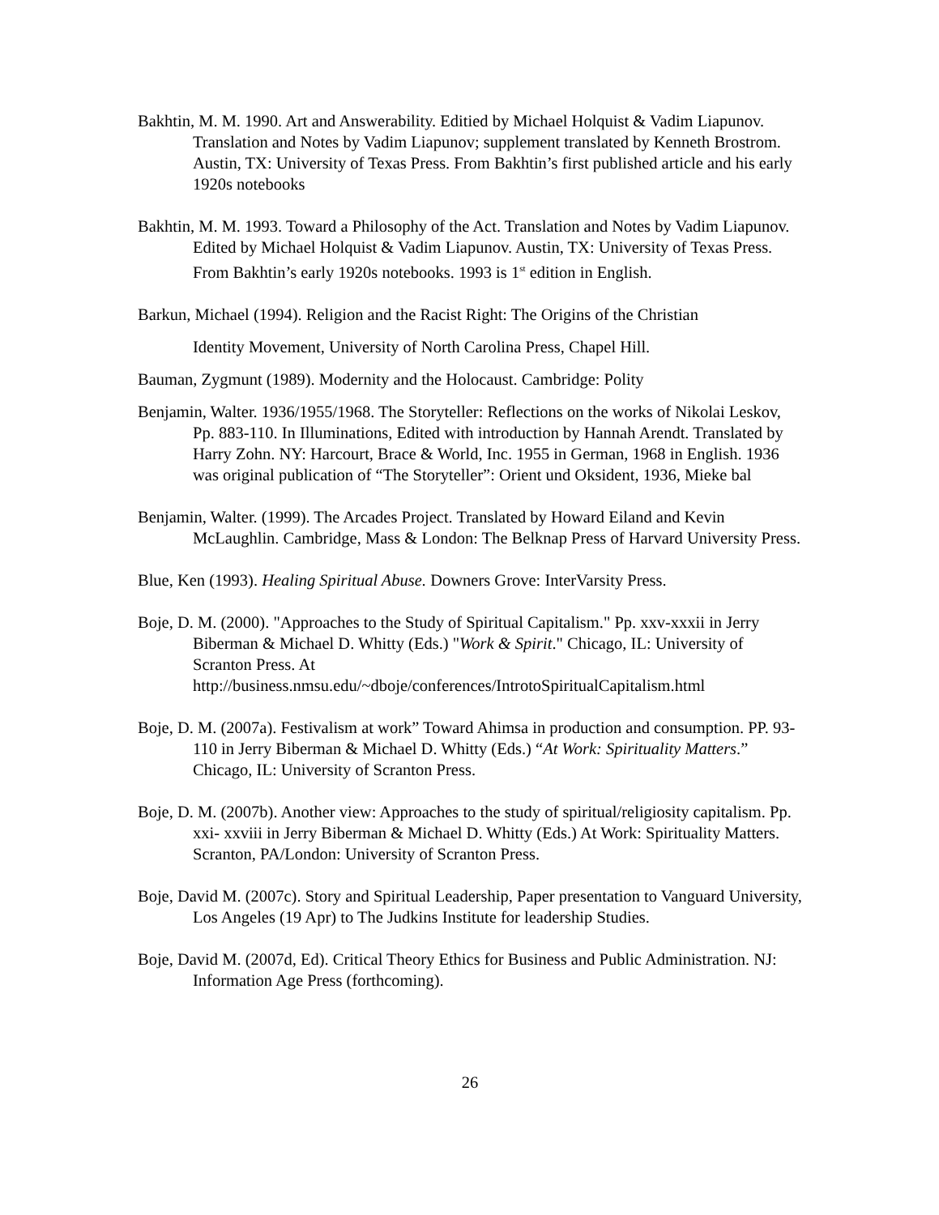Bakhtin, M. M. 1990. Art and Answerability. Editied by Michael Holquist & Vadim Liapunov. Translation and Notes by Vadim Liapunov; supplement translated by Kenneth Brostrom. Austin, TX: University of Texas Press. From Bakhtin’s first published article and his early 1920s notebooks
Bakhtin, M. M. 1993. Toward a Philosophy of the Act. Translation and Notes by Vadim Liapunov. Edited by Michael Holquist & Vadim Liapunov. Austin, TX: University of Texas Press. From Bakhtin’s early 1920s notebooks. 1993 is 1<sup>st</sup> edition in English.
Barkun, Michael (1994). Religion and the Racist Right: The Origins of the Christian
Identity Movement, University of North Carolina Press, Chapel Hill.
Bauman, Zygmunt (1989). Modernity and the Holocaust. Cambridge: Polity
Benjamin, Walter. 1936/1955/1968. The Storyteller: Reflections on the works of Nikolai Leskov, Pp. 883-110. In Illuminations, Edited with introduction by Hannah Arendt. Translated by Harry Zohn. NY: Harcourt, Brace & World, Inc. 1955 in German, 1968 in English. 1936 was original publication of “The Storyteller”: Orient und Oksident, 1936, Mieke bal
Benjamin, Walter. (1999). The Arcades Project. Translated by Howard Eiland and Kevin McLaughlin. Cambridge, Mass & London: The Belknap Press of Harvard University Press.
Blue, Ken (1993). Healing Spiritual Abuse. Downers Grove: InterVarsity Press.
Boje, D. M. (2000). "Approaches to the Study of Spiritual Capitalism." Pp. xxv-xxxii in Jerry Biberman & Michael D. Whitty (Eds.) "Work & Spirit." Chicago, IL: University of Scranton Press. At http://business.nmsu.edu/~dboje/conferences/IntrotoSpiritualCapitalism.html
Boje, D. M. (2007a). Festivalism at work” Toward Ahimsa in production and consumption. PP. 93-110 in Jerry Biberman & Michael D. Whitty (Eds.) “At Work: Spirituality Matters.” Chicago, IL: University of Scranton Press.
Boje, D. M. (2007b). Another view: Approaches to the study of spiritual/religiosity capitalism. Pp. xxi- xxviii in Jerry Biberman & Michael D. Whitty (Eds.) At Work: Spirituality Matters. Scranton, PA/London: University of Scranton Press.
Boje, David M. (2007c). Story and Spiritual Leadership, Paper presentation to Vanguard University, Los Angeles (19 Apr) to The Judkins Institute for leadership Studies.
Boje, David M. (2007d, Ed). Critical Theory Ethics for Business and Public Administration. NJ: Information Age Press (forthcoming).
26